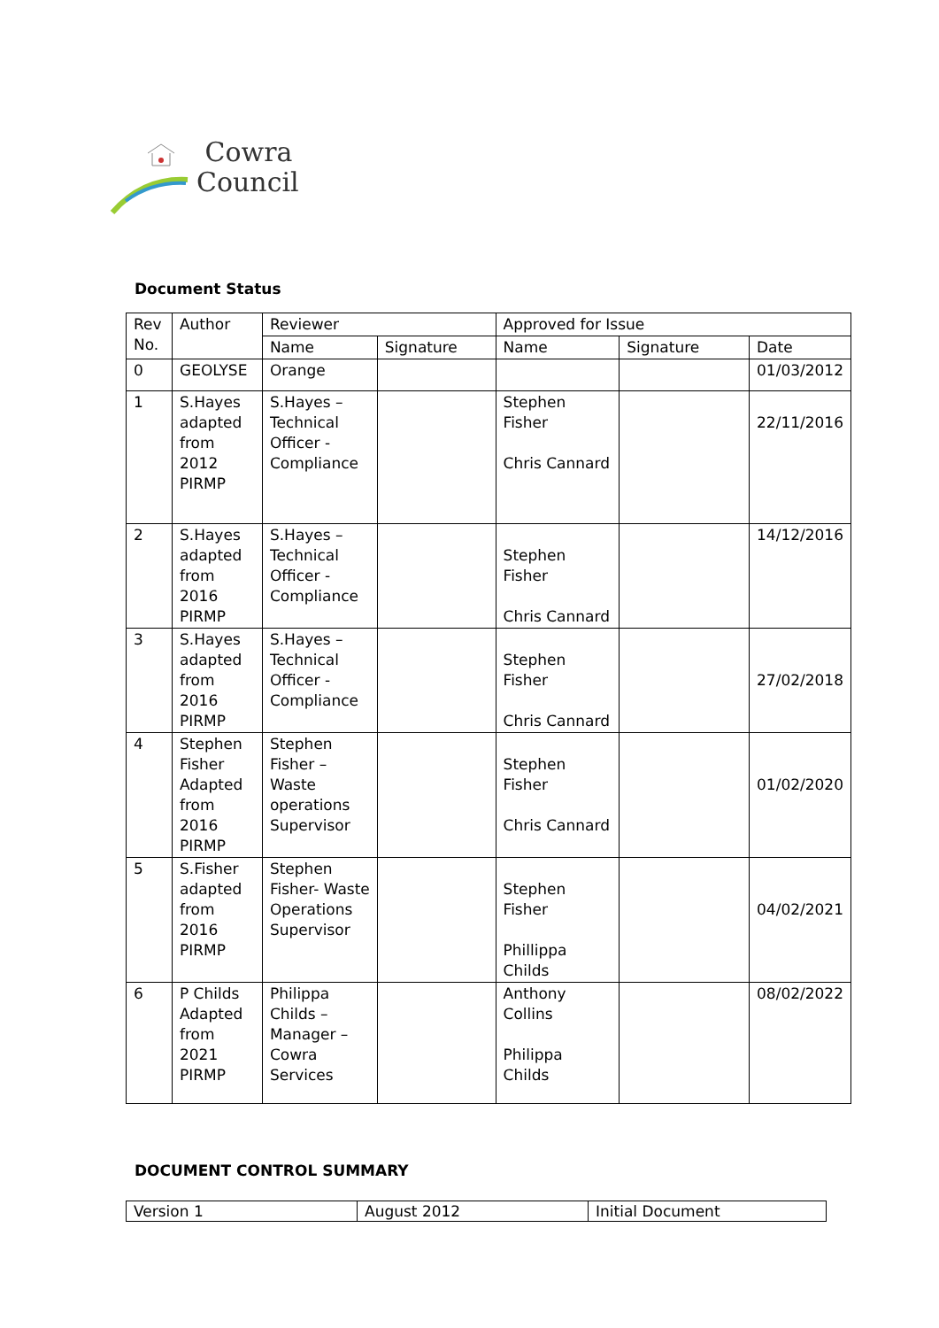Cowra
Council
Document Status
| Rev No. | Author | Reviewer | | Approved for Issue | | |
| | | Name | Signature | Name | Signature | Date |
| 0 | GEOLYSE | Orange | | | | 01/03/2012 |
| 1 | S.Hayes adapted from 2012 PIRMP | S.Hayes – Technical Officer - Compliance | | Stephen Fisher Chris Cannard | | 22/11/2016 |
| 2 | S.Hayes adapted from 2016 PIRMP | S.Hayes – Technical Officer - Compliance | | Stephen Fisher Chris Cannard | | 14/12/2016 |
| 3 | S.Hayes adapted from 2016 PIRMP | S.Hayes – Technical Officer - Compliance | | Stephen Fisher Chris Cannard | | 27/02/2018 |
| 4 | Stephen Fisher Adapted from 2016 PIRMP | Stephen Fisher – Waste operations Supervisor | | Stephen Fisher Chris Cannard | | 01/02/2020 |
| 5 | S.Fisher adapted from 2016 PIRMP | Stephen Fisher- Waste Operations Supervisor | | Stephen Fisher Phillippa Childs | | 04/02/2021 |
| 6 | P Childs Adapted from 2021 PIRMP | Philippa Childs – Manager – Cowra Services | | Anthony Collins Philippa Childs | | 08/02/2022 |
DOCUMENT CONTROL SUMMARY
| Version 1 | August 2012 | Initial Document |